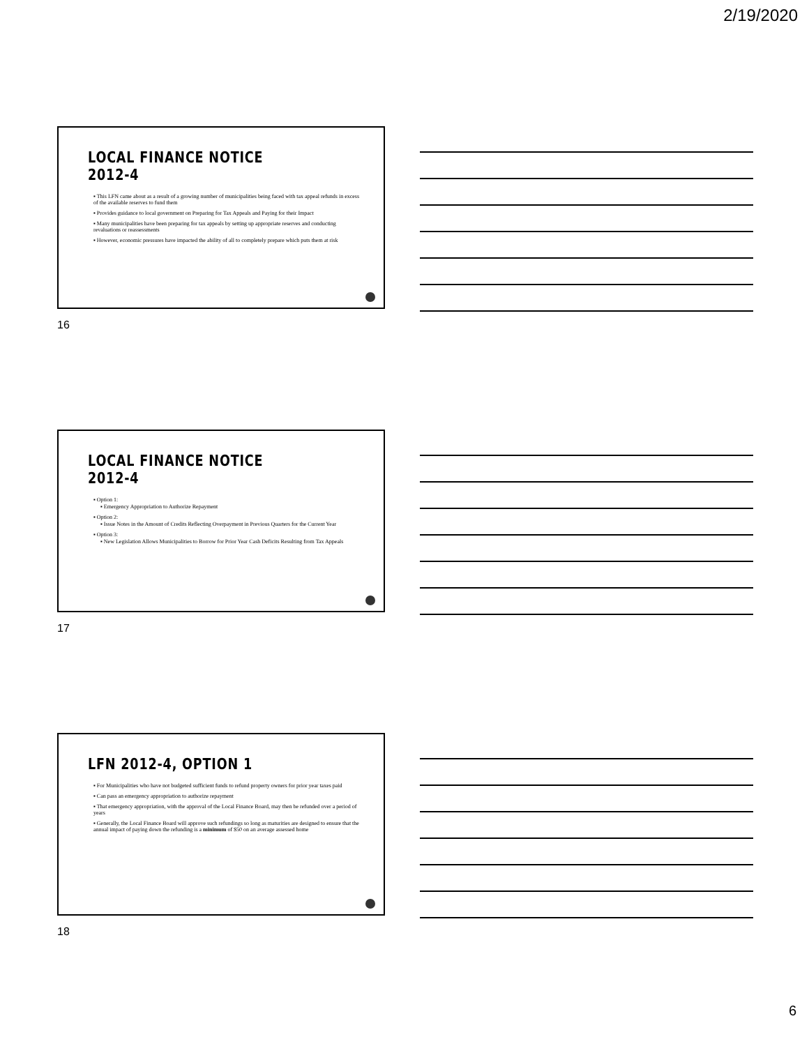2/19/2020
LOCAL FINANCE NOTICE 2012-4
▪ This LFN came about as a result of a growing number of municipalities being faced with tax appeal refunds in excess of the available reserves to fund them
▪ Provides guidance to local government on Preparing for Tax Appeals and Paying for their Impact
▪ Many municipalities have been preparing for tax appeals by setting up appropriate reserves and conducting revaluations or reassessments
▪ However, economic pressures have impacted the ability of all to completely prepare which puts them at risk
16
LOCAL FINANCE NOTICE 2012-4
▪ Option 1:
▪ Emergency Appropriation to Authorize Repayment
▪ Option 2:
▪ Issue Notes in the Amount of Credits Reflecting Overpayment in Previous Quarters for the Current Year
▪ Option 3:
▪ New Legislation Allows Municipalities to Borrow for Prior Year Cash Deficits Resulting from Tax Appeals
17
LFN 2012-4, OPTION 1
▪ For Municipalities who have not budgeted sufficient funds to refund property owners for prior year taxes paid
▪ Can pass an emergency appropriation to authorize repayment
▪ That emergency appropriation, with the approval of the Local Finance Board, may then be refunded over a period of years
▪ Generally, the Local Finance Board will approve such refundings so long as maturities are designed to ensure that the annual impact of paying down the refunding is a minimum of $50 on an average assessed home
18
6